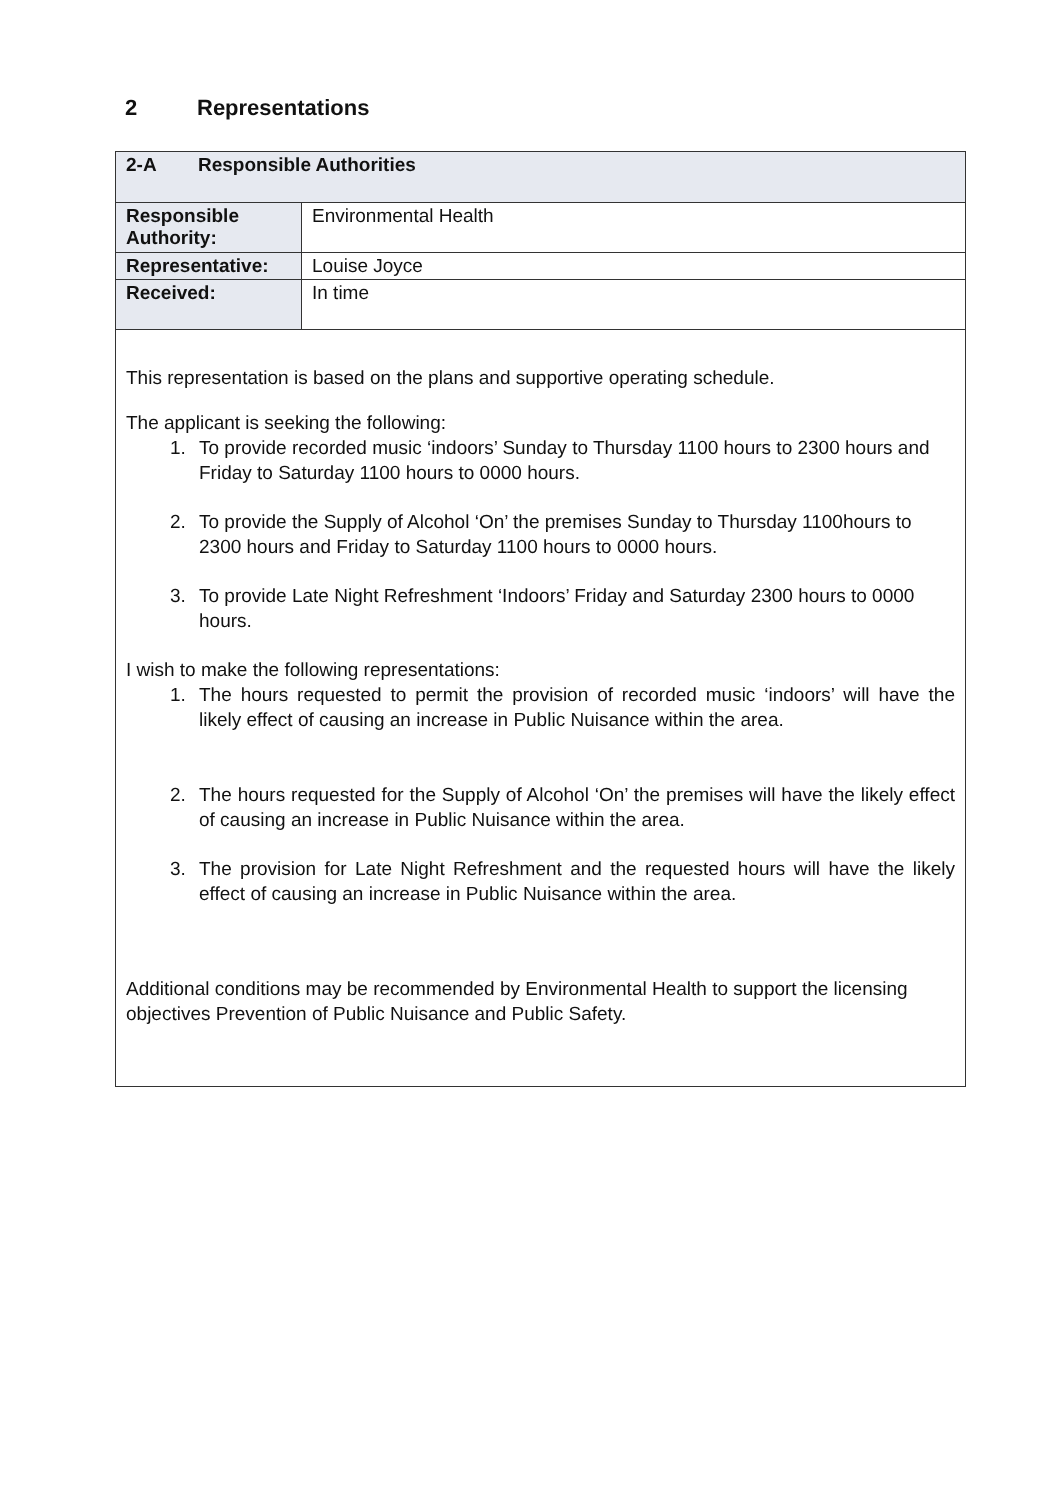2 Representations
| 2-A Responsible Authorities | |
| Responsible Authority: | Environmental Health |
| Representative: | Louise Joyce |
| Received: | In time |
| This representation is based on the plans and supportive operating schedule. The applicant is seeking the following: 1. To provide recorded music ‘indoors’ Sunday to Thursday 1100 hours to 2300 hours and Friday to Saturday 1100 hours to 0000 hours. 2. To provide the Supply of Alcohol ‘On’ the premises Sunday to Thursday 1100hours to 2300 hours and Friday to Saturday 1100 hours to 0000 hours. 3. To provide Late Night Refreshment ‘Indoors’ Friday and Saturday 2300 hours to 0000 hours. I wish to make the following representations: 1. The hours requested to permit the provision of recorded music ‘indoors’ will have the likely effect of causing an increase in Public Nuisance within the area. 2. The hours requested for the Supply of Alcohol ‘On’ the premises will have the likely effect of causing an increase in Public Nuisance within the area. 3. The provision for Late Night Refreshment and the requested hours will have the likely effect of causing an increase in Public Nuisance within the area. Additional conditions may be recommended by Environmental Health to support the licensing objectives Prevention of Public Nuisance and Public Safety. | |